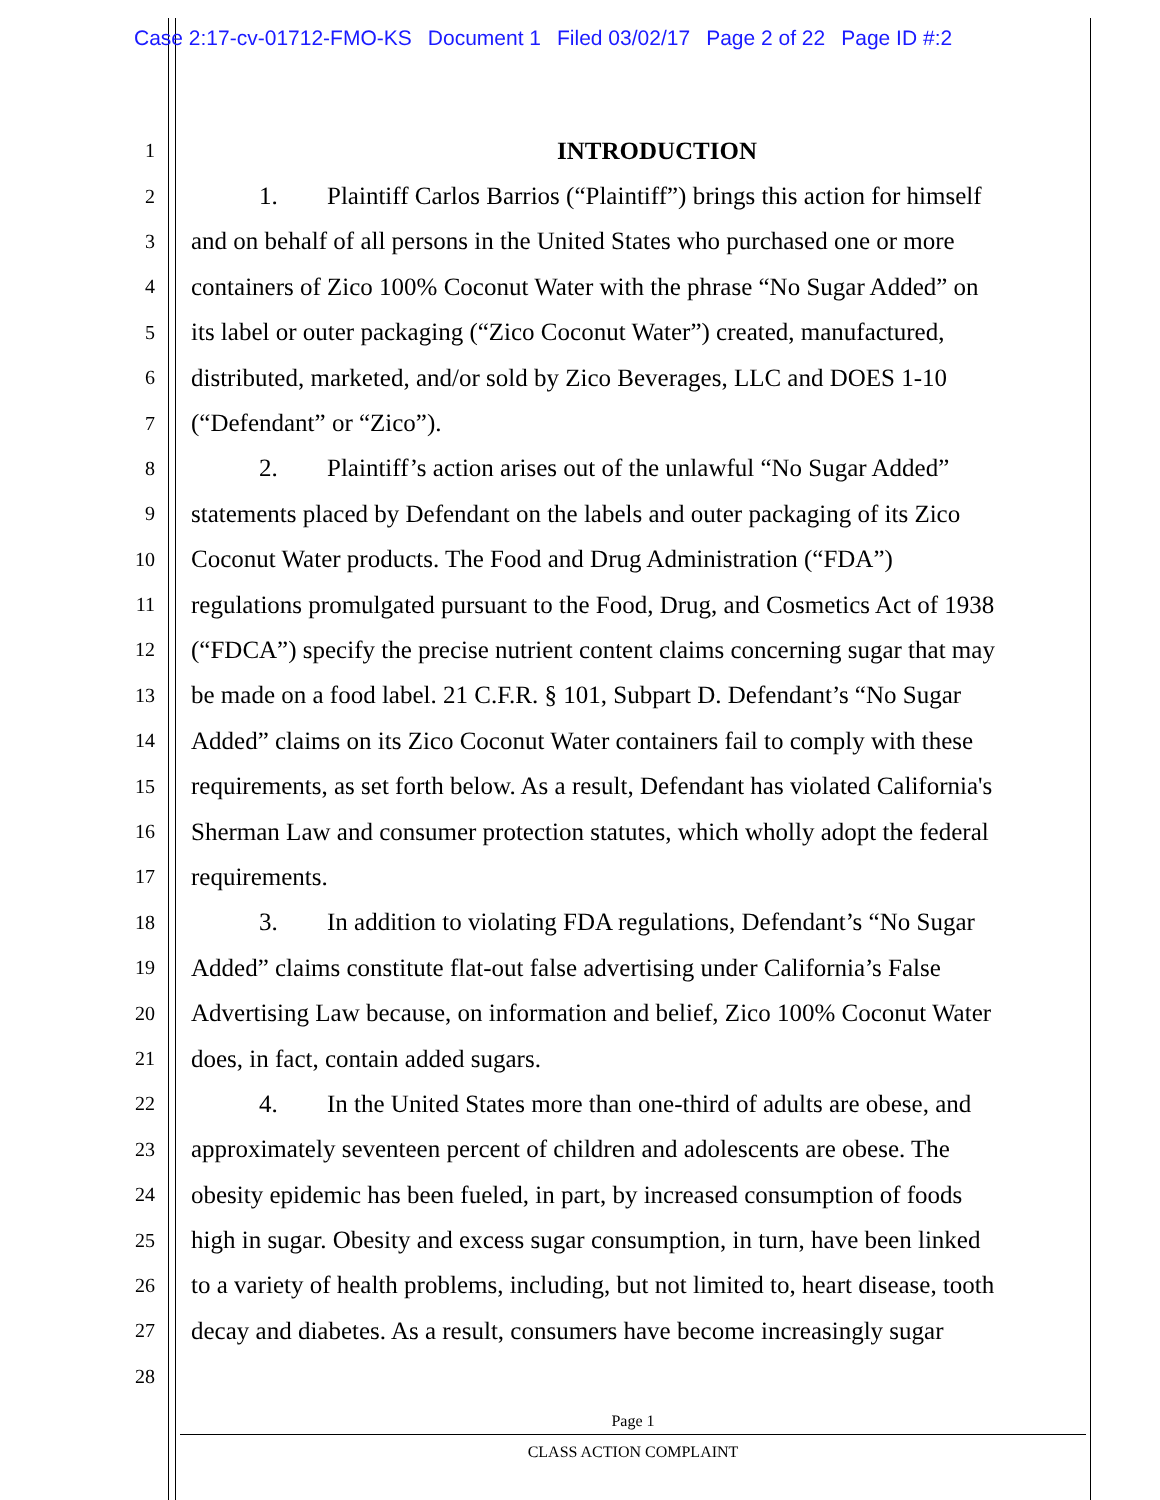Case 2:17-cv-01712-FMO-KS Document 1 Filed 03/02/17 Page 2 of 22 Page ID #:2
1
INTRODUCTION
2
1. Plaintiff Carlos Barrios (“Plaintiff”) brings this action for himself
3
and on behalf of all persons in the United States who purchased one or more
4
containers of Zico 100% Coconut Water with the phrase “No Sugar Added” on
5
its label or outer packaging (“Zico Coconut Water”) created, manufactured,
6
distributed, marketed, and/or sold by Zico Beverages, LLC and DOES 1-10
7
(“Defendant” or “Zico”).
8
2. Plaintiff’s action arises out of the unlawful “No Sugar Added”
9
statements placed by Defendant on the labels and outer packaging of its Zico
10
Coconut Water products. The Food and Drug Administration (“FDA”)
11
regulations promulgated pursuant to the Food, Drug, and Cosmetics Act of 1938
12
(“FDCA”) specify the precise nutrient content claims concerning sugar that may
13
be made on a food label. 21 C.F.R. § 101, Subpart D. Defendant’s “No Sugar
14
Added” claims on its Zico Coconut Water containers fail to comply with these
15
requirements, as set forth below. As a result, Defendant has violated California's
16
Sherman Law and consumer protection statutes, which wholly adopt the federal
17
requirements.
18
3. In addition to violating FDA regulations, Defendant’s “No Sugar
19
Added” claims constitute flat-out false advertising under California’s False
20
Advertising Law because, on information and belief, Zico 100% Coconut Water
21
does, in fact, contain added sugars.
22
4. In the United States more than one-third of adults are obese, and
23
approximately seventeen percent of children and adolescents are obese. The
24
obesity epidemic has been fueled, in part, by increased consumption of foods
25
high in sugar. Obesity and excess sugar consumption, in turn, have been linked
26
to a variety of health problems, including, but not limited to, heart disease, tooth
27
decay and diabetes. As a result, consumers have become increasingly sugar
28
Page 1
CLASS ACTION COMPLAINT